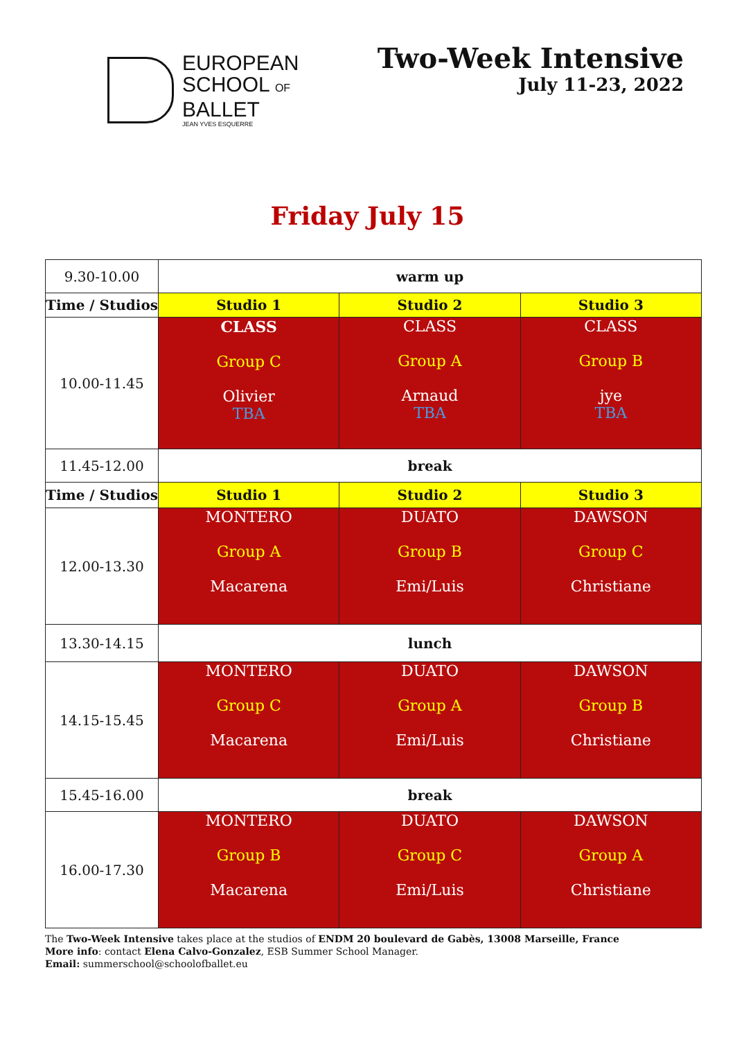EUROPEAN
SCHOOL OF
BALLET
JEAN YVES ESQUERRE
Two-Week Intensive
July 11-23, 2022
Friday July 15
| 9.30-10.00 | warm up | | |
| Time / Studios | Studio 1 | Studio 2 | Studio 3 |
| 10.00-11.45 | CLASS Group C Olivier TBA | CLASS Group A Arnaud TBA | CLASS Group B jye TBA |
| 11.45-12.00 | break | | |
| Time / Studios | Studio 1 | Studio 2 | Studio 3 |
| 12.00-13.30 | MONTERO Group A Macarena | DUATO Group B Emi/Luis | DAWSON Group C Christiane |
| 13.30-14.15 | lunch | | |
| 14.15-15.45 | MONTERO Group C Macarena | DUATO Group A Emi/Luis | DAWSON Group B Christiane |
| 15.45-16.00 | break | | |
| 16.00-17.30 | MONTERO Group B Macarena | DUATO Group C Emi/Luis | DAWSON Group A Christiane |
The Two-Week Intensive takes place at the studios of ENDM 20 boulevard de Gabès, 13008 Marseille, France
More info: contact Elena Calvo-Gonzalez, ESB Summer School Manager.
Email: summerschool@schoolofballet.eu